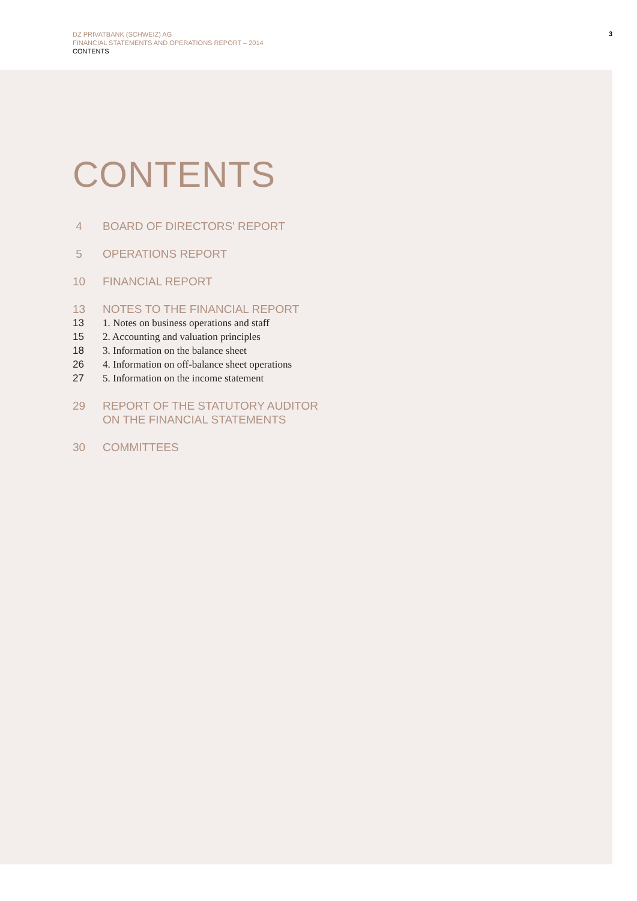DZ PRIVATBANK (SCHWEIZ) AG
FINANCIAL STATEMENTS AND OPERATIONS REPORT – 2014
CONTENTS
3
CONTENTS
4 BOARD OF DIRECTORS' REPORT
5 OPERATIONS REPORT
10 FINANCIAL REPORT
13 NOTES TO THE FINANCIAL REPORT
13 1. Notes on business operations and staff
15 2. Accounting and valuation principles
18 3. Information on the balance sheet
26 4. Information on off-balance sheet operations
27 5. Information on the income statement
29 REPORT OF THE STATUTORY AUDITOR
ON THE FINANCIAL STATEMENTS
30 COMMITTEES